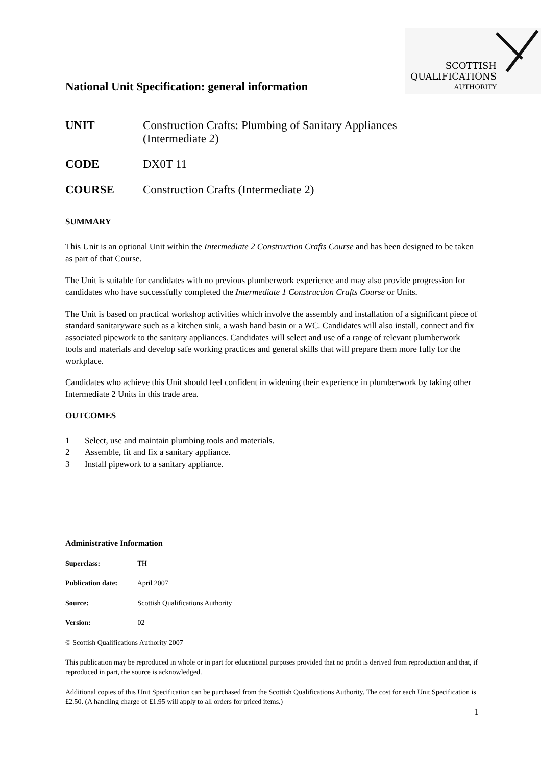National Unit Specification: general information
SCOTTISH
QUALIFICATIONS
AUTHORITY
UNIT Construction Crafts: Plumbing of Sanitary Appliances
(Intermediate 2)
CODE DX0T 11
COURSE Construction Crafts (Intermediate 2)
SUMMARY
This Unit is an optional Unit within the Intermediate 2 Construction Crafts Course and has been designed to be taken as part of that Course.
The Unit is suitable for candidates with no previous plumberwork experience and may also provide progression for candidates who have successfully completed the Intermediate 1 Construction Crafts Course or Units.
The Unit is based on practical workshop activities which involve the assembly and installation of a significant piece of standard sanitaryware such as a kitchen sink, a wash hand basin or a WC. Candidates will also install, connect and fix associated pipework to the sanitary appliances. Candidates will select and use of a range of relevant plumberwork tools and materials and develop safe working practices and general skills that will prepare them more fully for the workplace.
Candidates who achieve this Unit should feel confident in widening their experience in plumberwork by taking other Intermediate 2 Units in this trade area.
OUTCOMES
1 Select, use and maintain plumbing tools and materials.
2 Assemble, fit and fix a sanitary appliance.
3 Install pipework to a sanitary appliance.
Administrative Information
Superclass: TH
Publication date: April 2007
Source: Scottish Qualifications Authority
Version: 02
© Scottish Qualifications Authority 2007
This publication may be reproduced in whole or in part for educational purposes provided that no profit is derived from reproduction and that, if reproduced in part, the source is acknowledged.
Additional copies of this Unit Specification can be purchased from the Scottish Qualifications Authority. The cost for each Unit Specification is £2.50. (A handling charge of £1.95 will apply to all orders for priced items.)
1